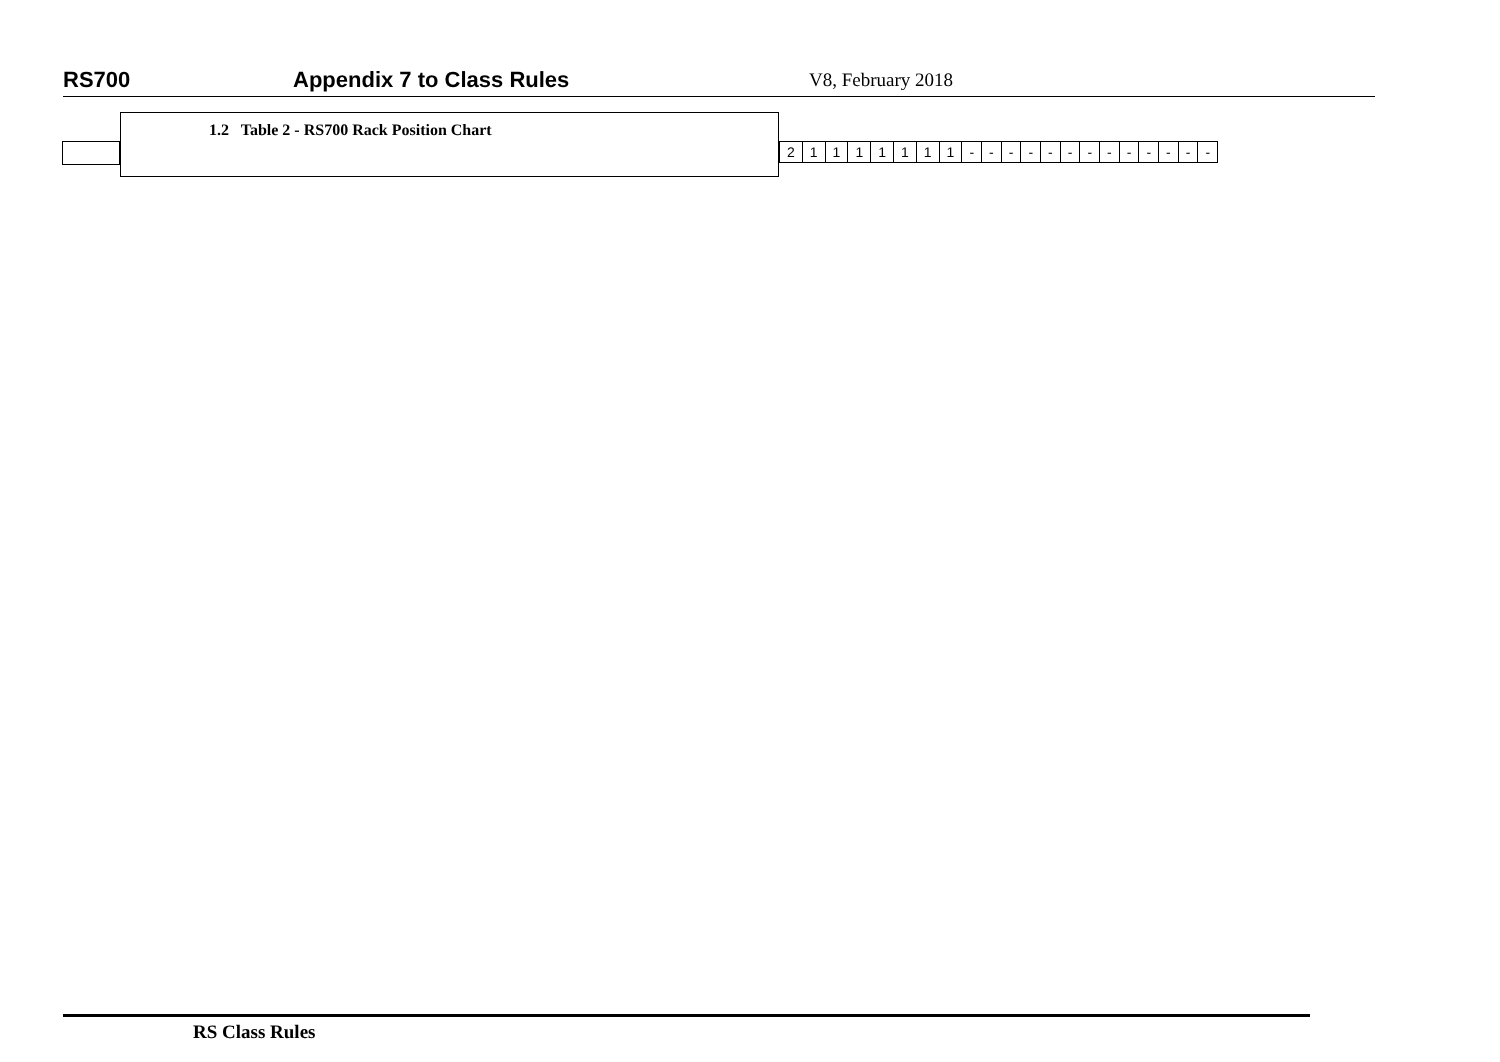RS700 Appendix 7 to Class Rules V8, February 2018
1.2 Table 2 - RS700 Rack Position Chart
| 2 | 1 | 1 | 1 | 1 | 1 | 1 | 1 | - | - | - | - | - | - | - | - | - | - | - | - | - |
RS Class Rules